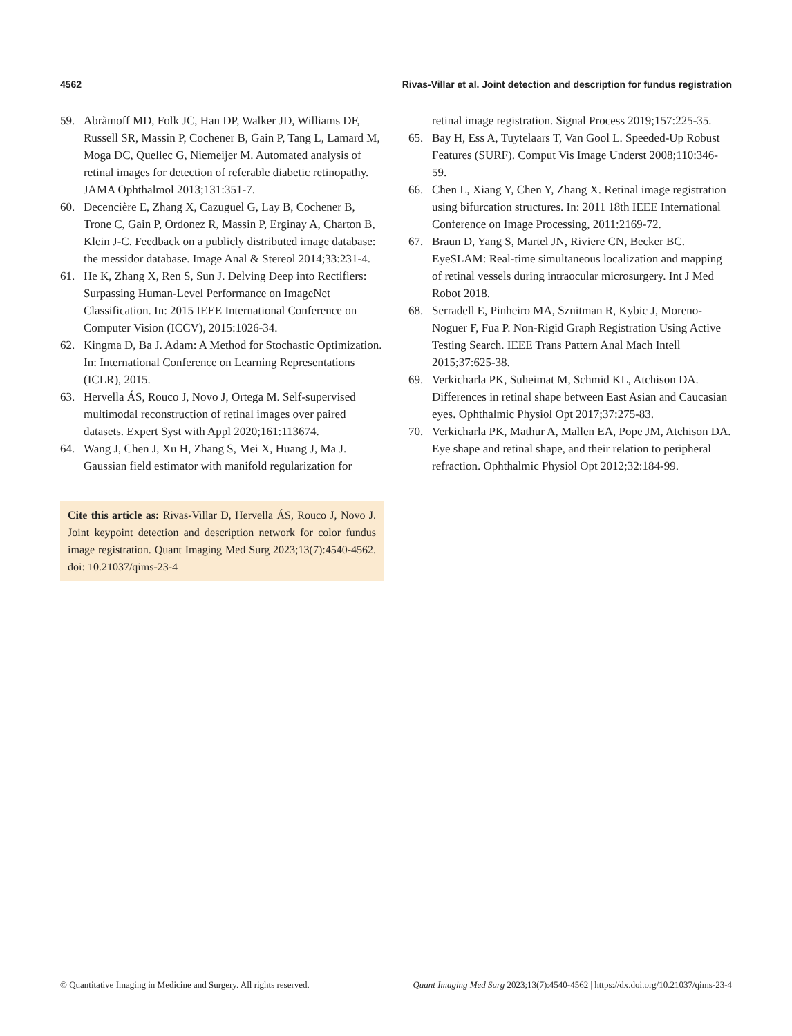4562 Rivas-Villar et al. Joint detection and description for fundus registration
59. Abràmoff MD, Folk JC, Han DP, Walker JD, Williams DF, Russell SR, Massin P, Cochener B, Gain P, Tang L, Lamard M, Moga DC, Quellec G, Niemeijer M. Automated analysis of retinal images for detection of referable diabetic retinopathy. JAMA Ophthalmol 2013;131:351-7.
60. Decencière E, Zhang X, Cazuguel G, Lay B, Cochener B, Trone C, Gain P, Ordonez R, Massin P, Erginay A, Charton B, Klein J-C. Feedback on a publicly distributed image database: the messidor database. Image Anal & Stereol 2014;33:231-4.
61. He K, Zhang X, Ren S, Sun J. Delving Deep into Rectifiers: Surpassing Human-Level Performance on ImageNet Classification. In: 2015 IEEE International Conference on Computer Vision (ICCV), 2015:1026-34.
62. Kingma D, Ba J. Adam: A Method for Stochastic Optimization. In: International Conference on Learning Representations (ICLR), 2015.
63. Hervella ÁS, Rouco J, Novo J, Ortega M. Self-supervised multimodal reconstruction of retinal images over paired datasets. Expert Syst with Appl 2020;161:113674.
64. Wang J, Chen J, Xu H, Zhang S, Mei X, Huang J, Ma J. Gaussian field estimator with manifold regularization for
Cite this article as: Rivas-Villar D, Hervella ÁS, Rouco J, Novo J. Joint keypoint detection and description network for color fundus image registration. Quant Imaging Med Surg 2023;13(7):4540-4562. doi: 10.21037/qims-23-4
retinal image registration. Signal Process 2019;157:225-35.
65. Bay H, Ess A, Tuytelaars T, Van Gool L. Speeded-Up Robust Features (SURF). Comput Vis Image Underst 2008;110:346-59.
66. Chen L, Xiang Y, Chen Y, Zhang X. Retinal image registration using bifurcation structures. In: 2011 18th IEEE International Conference on Image Processing, 2011:2169-72.
67. Braun D, Yang S, Martel JN, Riviere CN, Becker BC. EyeSLAM: Real-time simultaneous localization and mapping of retinal vessels during intraocular microsurgery. Int J Med Robot 2018.
68. Serradell E, Pinheiro MA, Sznitman R, Kybic J, Moreno-Noguer F, Fua P. Non-Rigid Graph Registration Using Active Testing Search. IEEE Trans Pattern Anal Mach Intell 2015;37:625-38.
69. Verkicharla PK, Suheimat M, Schmid KL, Atchison DA. Differences in retinal shape between East Asian and Caucasian eyes. Ophthalmic Physiol Opt 2017;37:275-83.
70. Verkicharla PK, Mathur A, Mallen EA, Pope JM, Atchison DA. Eye shape and retinal shape, and their relation to peripheral refraction. Ophthalmic Physiol Opt 2012;32:184-99.
© Quantitative Imaging in Medicine and Surgery. All rights reserved. Quant Imaging Med Surg 2023;13(7):4540-4562 | https://dx.doi.org/10.21037/qims-23-4